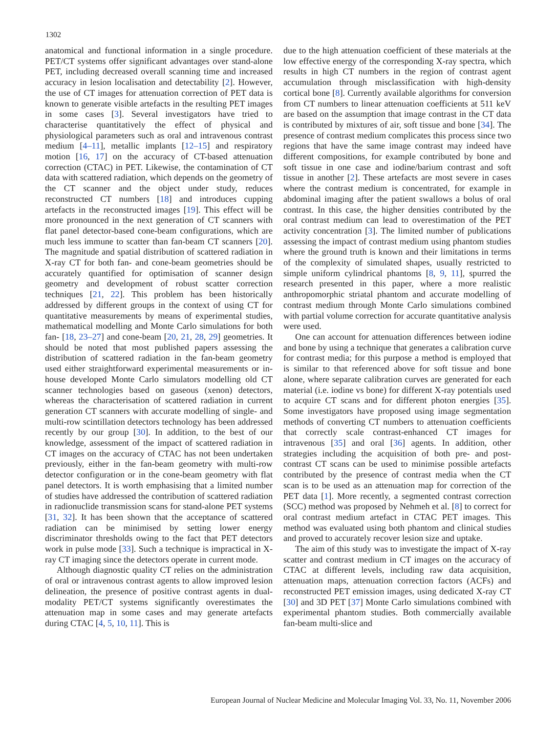1302
anatomical and functional information in a single procedure. PET/CT systems offer significant advantages over stand-alone PET, including decreased overall scanning time and increased accuracy in lesion localisation and detectability [2]. However, the use of CT images for attenuation correction of PET data is known to generate visible artefacts in the resulting PET images in some cases [3]. Several investigators have tried to characterise quantitatively the effect of physical and physiological parameters such as oral and intravenous contrast medium [4–11], metallic implants [12–15] and respiratory motion [16, 17] on the accuracy of CT-based attenuation correction (CTAC) in PET. Likewise, the contamination of CT data with scattered radiation, which depends on the geometry of the CT scanner and the object under study, reduces reconstructed CT numbers [18] and introduces cupping artefacts in the reconstructed images [19]. This effect will be more pronounced in the next generation of CT scanners with flat panel detector-based cone-beam configurations, which are much less immune to scatter than fan-beam CT scanners [20]. The magnitude and spatial distribution of scattered radiation in X-ray CT for both fan- and cone-beam geometries should be accurately quantified for optimisation of scanner design geometry and development of robust scatter correction techniques [21, 22]. This problem has been historically addressed by different groups in the context of using CT for quantitative measurements by means of experimental studies, mathematical modelling and Monte Carlo simulations for both fan- [18, 23–27] and cone-beam [20, 21, 28, 29] geometries. It should be noted that most published papers assessing the distribution of scattered radiation in the fan-beam geometry used either straightforward experimental measurements or in-house developed Monte Carlo simulators modelling old CT scanner technologies based on gaseous (xenon) detectors, whereas the characterisation of scattered radiation in current generation CT scanners with accurate modelling of single- and multi-row scintillation detectors technology has been addressed recently by our group [30]. In addition, to the best of our knowledge, assessment of the impact of scattered radiation in CT images on the accuracy of CTAC has not been undertaken previously, either in the fan-beam geometry with multi-row detector configuration or in the cone-beam geometry with flat panel detectors. It is worth emphasising that a limited number of studies have addressed the contribution of scattered radiation in radionuclide transmission scans for stand-alone PET systems [31, 32]. It has been shown that the acceptance of scattered radiation can be minimised by setting lower energy discriminator thresholds owing to the fact that PET detectors work in pulse mode [33]. Such a technique is impractical in X-ray CT imaging since the detectors operate in current mode.
Although diagnostic quality CT relies on the administration of oral or intravenous contrast agents to allow improved lesion delineation, the presence of positive contrast agents in dual-modality PET/CT systems significantly overestimates the attenuation map in some cases and may generate artefacts during CTAC [4, 5, 10, 11]. This is
due to the high attenuation coefficient of these materials at the low effective energy of the corresponding X-ray spectra, which results in high CT numbers in the region of contrast agent accumulation through misclassification with high-density cortical bone [8]. Currently available algorithms for conversion from CT numbers to linear attenuation coefficients at 511 keV are based on the assumption that image contrast in the CT data is contributed by mixtures of air, soft tissue and bone [34]. The presence of contrast medium complicates this process since two regions that have the same image contrast may indeed have different compositions, for example contributed by bone and soft tissue in one case and iodine/barium contrast and soft tissue in another [2]. These artefacts are most severe in cases where the contrast medium is concentrated, for example in abdominal imaging after the patient swallows a bolus of oral contrast. In this case, the higher densities contributed by the oral contrast medium can lead to overestimation of the PET activity concentration [3]. The limited number of publications assessing the impact of contrast medium using phantom studies where the ground truth is known and their limitations in terms of the complexity of simulated shapes, usually restricted to simple uniform cylindrical phantoms [8, 9, 11], spurred the research presented in this paper, where a more realistic anthropomorphic striatal phantom and accurate modelling of contrast medium through Monte Carlo simulations combined with partial volume correction for accurate quantitative analysis were used.
One can account for attenuation differences between iodine and bone by using a technique that generates a calibration curve for contrast media; for this purpose a method is employed that is similar to that referenced above for soft tissue and bone alone, where separate calibration curves are generated for each material (i.e. iodine vs bone) for different X-ray potentials used to acquire CT scans and for different photon energies [35]. Some investigators have proposed using image segmentation methods of converting CT numbers to attenuation coefficients that correctly scale contrast-enhanced CT images for intravenous [35] and oral [36] agents. In addition, other strategies including the acquisition of both pre- and post-contrast CT scans can be used to minimise possible artefacts contributed by the presence of contrast media when the CT scan is to be used as an attenuation map for correction of the PET data [1]. More recently, a segmented contrast correction (SCC) method was proposed by Nehmeh et al. [8] to correct for oral contrast medium artefact in CTAC PET images. This method was evaluated using both phantom and clinical studies and proved to accurately recover lesion size and uptake.
The aim of this study was to investigate the impact of X-ray scatter and contrast medium in CT images on the accuracy of CTAC at different levels, including raw data acquisition, attenuation maps, attenuation correction factors (ACFs) and reconstructed PET emission images, using dedicated X-ray CT [30] and 3D PET [37] Monte Carlo simulations combined with experimental phantom studies. Both commercially available fan-beam multi-slice and
European Journal of Nuclear Medicine and Molecular Imaging Vol. 33, No. 11, November 2006